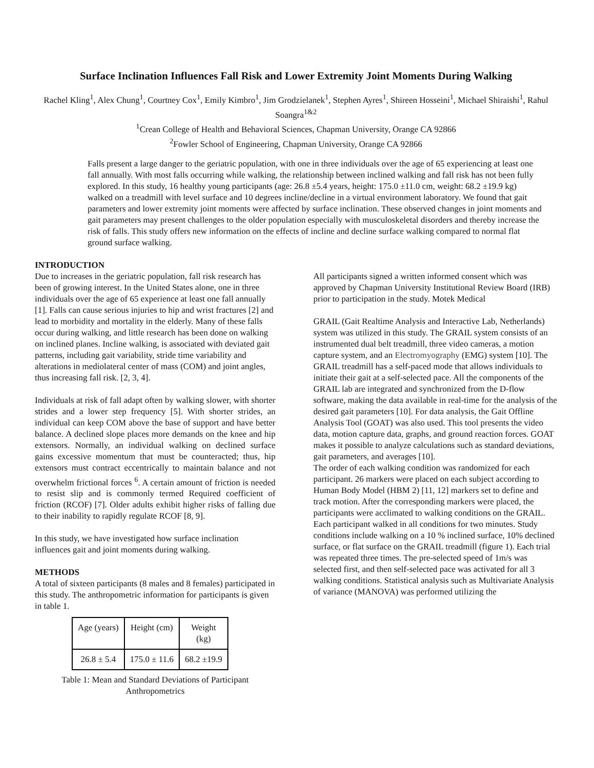Surface Inclination Influences Fall Risk and Lower Extremity Joint Moments During Walking
Rachel Kling<sup>1</sup>, Alex Chung<sup>1</sup>, Courtney Cox<sup>1</sup>, Emily Kimbro<sup>1</sup>, Jim Grodzielanek<sup>1</sup>, Stephen Ayres<sup>1</sup>, Shireen Hosseini<sup>1</sup>, Michael Shiraishi<sup>1</sup>, Rahul Soangra<sup>1&2</sup>
<sup>1</sup> Crean College of Health and Behavioral Sciences, Chapman University, Orange CA 92866
<sup>2</sup> Fowler School of Engineering, Chapman University, Orange CA 92866
Falls present a large danger to the geriatric population, with one in three individuals over the age of 65 experiencing at least one fall annually. With most falls occurring while walking, the relationship between inclined walking and fall risk has not been fully explored. In this study, 16 healthy young participants (age: 26.8 ±5.4 years, height: 175.0 ±11.0 cm, weight: 68.2 ±19.9 kg) walked on a treadmill with level surface and 10 degrees incline/decline in a virtual environment laboratory. We found that gait parameters and lower extremity joint moments were affected by surface inclination. These observed changes in joint moments and gait parameters may present challenges to the older population especially with musculoskeletal disorders and thereby increase the risk of falls. This study offers new information on the effects of incline and decline surface walking compared to normal flat ground surface walking.
INTRODUCTION
Due to increases in the geriatric population, fall risk research has been of growing interest. In the United States alone, one in three individuals over the age of 65 experience at least one fall annually [1]. Falls can cause serious injuries to hip and wrist fractures [2] and lead to morbidity and mortality in the elderly. Many of these falls occur during walking, and little research has been done on walking on inclined planes. Incline walking, is associated with deviated gait patterns, including gait variability, stride time variability and alterations in mediolateral center of mass (COM) and joint angles, thus increasing fall risk. [2, 3, 4].
Individuals at risk of fall adapt often by walking slower, with shorter strides and a lower step frequency [5]. With shorter strides, an individual can keep COM above the base of support and have better balance. A declined slope places more demands on the knee and hip extensors. Normally, an individual walking on declined surface gains excessive momentum that must be counteracted; thus, hip extensors must contract eccentrically to maintain balance and not overwhelm frictional forces <sup>6</sup>. A certain amount of friction is needed to resist slip and is commonly termed Required coefficient of friction (RCOF) [7]. Older adults exhibit higher risks of falling due to their inability to rapidly regulate RCOF [8, 9].
In this study, we have investigated how surface inclination influences gait and joint moments during walking.
METHODS
A total of sixteen participants (8 males and 8 females) participated in this study. The anthropometric information for participants is given in table 1.
| Age (years) | Height (cm) | Weight (kg) |
| 26.8 ± 5.4 | 175.0 ± 11.6 | 68.2 ±19.9 |
Table 1: Mean and Standard Deviations of Participant Anthropometrics
All participants signed a written informed consent which was approved by Chapman University Institutional Review Board (IRB) prior to participation in the study. Motek Medical
GRAIL (Gait Realtime Analysis and Interactive Lab, Netherlands) system was utilized in this study. The GRAIL system consists of an instrumented dual belt treadmill, three video cameras, a motion capture system, and an Electromyography (EMG) system [10]. The GRAIL treadmill has a self-paced mode that allows individuals to initiate their gait at a self-selected pace. All the components of the GRAIL lab are integrated and synchronized from the D-flow software, making the data available in real-time for the analysis of the desired gait parameters [10]. For data analysis, the Gait Offline Analysis Tool (GOAT) was also used. This tool presents the video data, motion capture data, graphs, and ground reaction forces. GOAT makes it possible to analyze calculations such as standard deviations, gait parameters, and averages [10].
The order of each walking condition was randomized for each participant. 26 markers were placed on each subject according to Human Body Model (HBM 2) [11, 12] markers set to define and track motion. After the corresponding markers were placed, the participants were acclimated to walking conditions on the GRAIL. Each participant walked in all conditions for two minutes. Study conditions include walking on a 10 % inclined surface, 10% declined surface, or flat surface on the GRAIL treadmill (figure 1). Each trial was repeated three times. The pre-selected speed of 1m/s was selected first, and then self-selected pace was activated for all 3 walking conditions. Statistical analysis such as Multivariate Analysis of variance (MANOVA) was performed utilizing the